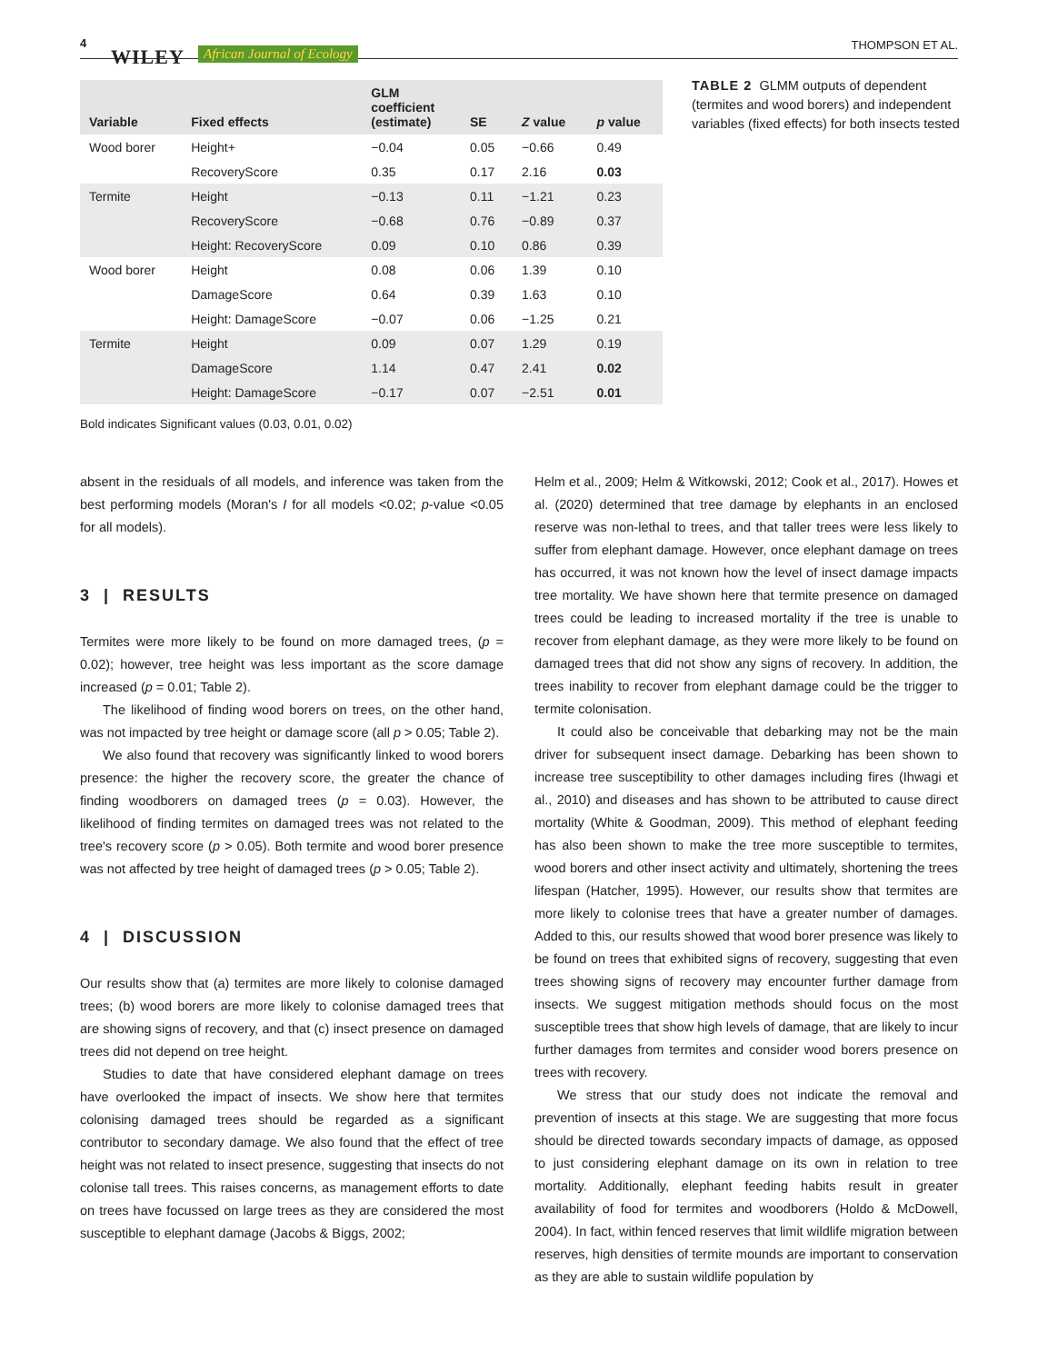4
WILEY African Journal of Ecology
THOMPSON ET AL.
| Variable | Fixed effects | GLM coefficient (estimate) | SE | Z value | p value |
| --- | --- | --- | --- | --- | --- |
| Wood borer | Height+ | −0.04 | 0.05 | −0.66 | 0.49 |
| | RecoveryScore | 0.35 | 0.17 | 2.16 | 0.03 |
| Termite | Height | −0.13 | 0.11 | −1.21 | 0.23 |
| | RecoveryScore | −0.68 | 0.76 | −0.89 | 0.37 |
| | Height: RecoveryScore | 0.09 | 0.10 | 0.86 | 0.39 |
| Wood borer | Height | 0.08 | 0.06 | 1.39 | 0.10 |
| | DamageScore | 0.64 | 0.39 | 1.63 | 0.10 |
| | Height: DamageScore | −0.07 | 0.06 | −1.25 | 0.21 |
| Termite | Height | 0.09 | 0.07 | 1.29 | 0.19 |
| | DamageScore | 1.14 | 0.47 | 2.41 | 0.02 |
| | Height: DamageScore | −0.17 | 0.07 | −2.51 | 0.01 |
Bold indicates Significant values (0.03, 0.01, 0.02)
TABLE 2 GLMM outputs of dependent (termites and wood borers) and independent variables (fixed effects) for both insects tested
absent in the residuals of all models, and inference was taken from the best performing models (Moran's I for all models <0.02; p-value <0.05 for all models).
3 | RESULTS
Termites were more likely to be found on more damaged trees, (p = 0.02); however, tree height was less important as the score damage increased (p = 0.01; Table 2).
The likelihood of finding wood borers on trees, on the other hand, was not impacted by tree height or damage score (all p > 0.05; Table 2).
We also found that recovery was significantly linked to wood borers presence: the higher the recovery score, the greater the chance of finding woodborers on damaged trees (p = 0.03). However, the likelihood of finding termites on damaged trees was not related to the tree's recovery score (p > 0.05). Both termite and wood borer presence was not affected by tree height of damaged trees (p > 0.05; Table 2).
4 | DISCUSSION
Our results show that (a) termites are more likely to colonise damaged trees; (b) wood borers are more likely to colonise damaged trees that are showing signs of recovery, and that (c) insect presence on damaged trees did not depend on tree height.
Studies to date that have considered elephant damage on trees have overlooked the impact of insects. We show here that termites colonising damaged trees should be regarded as a significant contributor to secondary damage. We also found that the effect of tree height was not related to insect presence, suggesting that insects do not colonise tall trees. This raises concerns, as management efforts to date on trees have focussed on large trees as they are considered the most susceptible to elephant damage (Jacobs & Biggs, 2002;
Helm et al., 2009; Helm & Witkowski, 2012; Cook et al., 2017). Howes et al. (2020) determined that tree damage by elephants in an enclosed reserve was non-lethal to trees, and that taller trees were less likely to suffer from elephant damage. However, once elephant damage on trees has occurred, it was not known how the level of insect damage impacts tree mortality. We have shown here that termite presence on damaged trees could be leading to increased mortality if the tree is unable to recover from elephant damage, as they were more likely to be found on damaged trees that did not show any signs of recovery. In addition, the trees inability to recover from elephant damage could be the trigger to termite colonisation.
It could also be conceivable that debarking may not be the main driver for subsequent insect damage. Debarking has been shown to increase tree susceptibility to other damages including fires (Ihwagi et al., 2010) and diseases and has shown to be attributed to cause direct mortality (White & Goodman, 2009). This method of elephant feeding has also been shown to make the tree more susceptible to termites, wood borers and other insect activity and ultimately, shortening the trees lifespan (Hatcher, 1995). However, our results show that termites are more likely to colonise trees that have a greater number of damages. Added to this, our results showed that wood borer presence was likely to be found on trees that exhibited signs of recovery, suggesting that even trees showing signs of recovery may encounter further damage from insects. We suggest mitigation methods should focus on the most susceptible trees that show high levels of damage, that are likely to incur further damages from termites and consider wood borers presence on trees with recovery.
We stress that our study does not indicate the removal and prevention of insects at this stage. We are suggesting that more focus should be directed towards secondary impacts of damage, as opposed to just considering elephant damage on its own in relation to tree mortality. Additionally, elephant feeding habits result in greater availability of food for termites and woodborers (Holdo & McDowell, 2004). In fact, within fenced reserves that limit wildlife migration between reserves, high densities of termite mounds are important to conservation as they are able to sustain wildlife population by